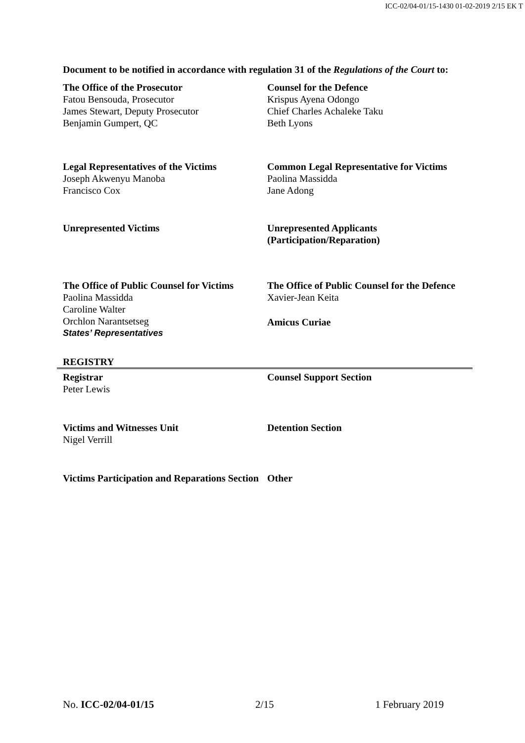ICC-02/04-01/15-1430 01-02-2019 2/15 EK T
Document to be notified in accordance with regulation 31 of the Regulations of the Court to:
The Office of the Prosecutor
Fatou Bensouda, Prosecutor
James Stewart, Deputy Prosecutor
Benjamin Gumpert, QC
Counsel for the Defence
Krispus Ayena Odongo
Chief Charles Achaleke Taku
Beth Lyons
Legal Representatives of the Victims
Joseph Akwenyu Manoba
Francisco Cox
Common Legal Representative for Victims
Paolina Massidda
Jane Adong
Unrepresented Victims Unrepresented Applicants (Participation/Reparation)
The Office of Public Counsel for Victims
Paolina Massidda
Caroline Walter
Orchlon Narantsetseg
States’ Representatives
REGISTRY
The Office of Public Counsel for the Defence
Xavier-Jean Keita
Amicus Curiae
Registrar
Peter Lewis
Counsel Support Section
Victims and Witnesses Unit
Nigel Verrill
Detention Section
Victims Participation and Reparations Section
Other
No. ICC-02/04-01/15 2/15 1 February 2019